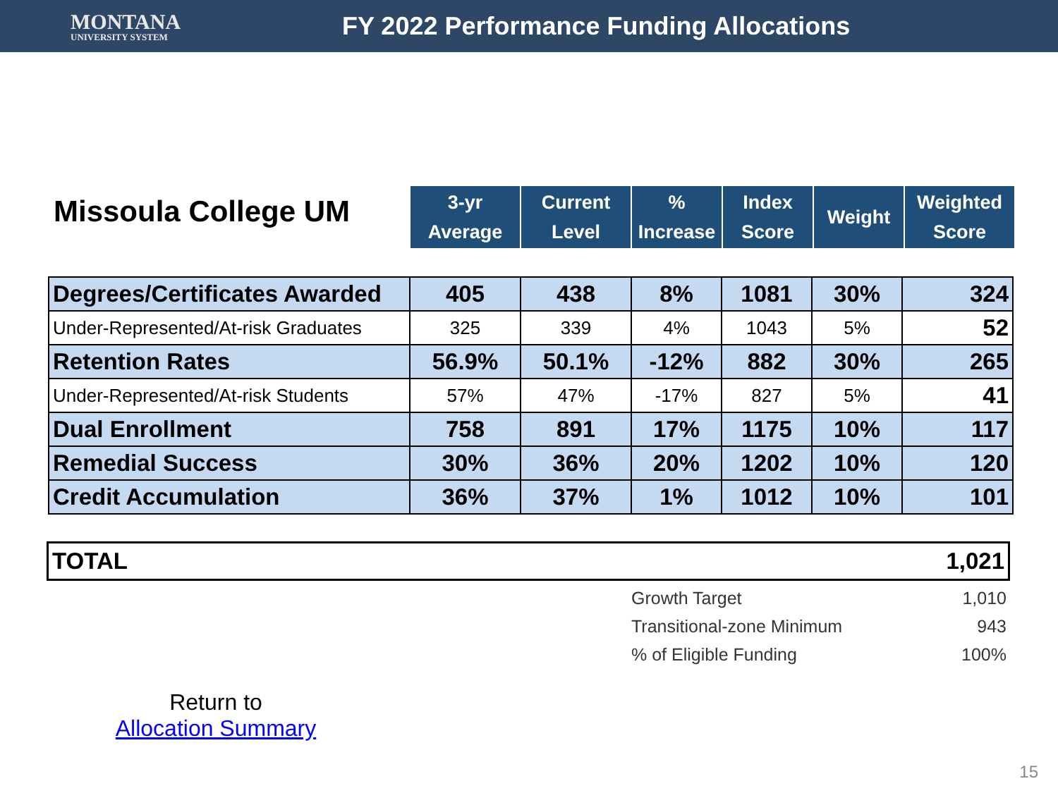MONTANA
UNIVERSITY SYSTEM
FY 2022 Performance Funding Allocations
Missoula College UM
| 3-yr Average | Current Level | % Increase | Index Score | Weight | Weighted Score |
| --- | --- | --- | --- | --- | --- |
| Degrees/Certificates Awarded | 405 | 438 | 8% | 1081 | 30% | 324 |
| Under-Represented/At-risk Graduates | 325 | 339 | 4% | 1043 | 5% | 52 |
| Retention Rates | 56.9% | 50.1% | -12% | 882 | 30% | 265 |
| Under-Represented/At-risk Students | 57% | 47% | -17% | 827 | 5% | 41 |
| Dual Enrollment | 758 | 891 | 17% | 1175 | 10% | 117 |
| Remedial Success | 30% | 36% | 20% | 1202 | 10% | 120 |
| Credit Accumulation | 36% | 37% | 1% | 1012 | 10% | 101 |
TOTAL 1,021
Growth Target 1,010
Transitional-zone Minimum 943
% of Eligible Funding 100%
Return to
Allocation Summary
15